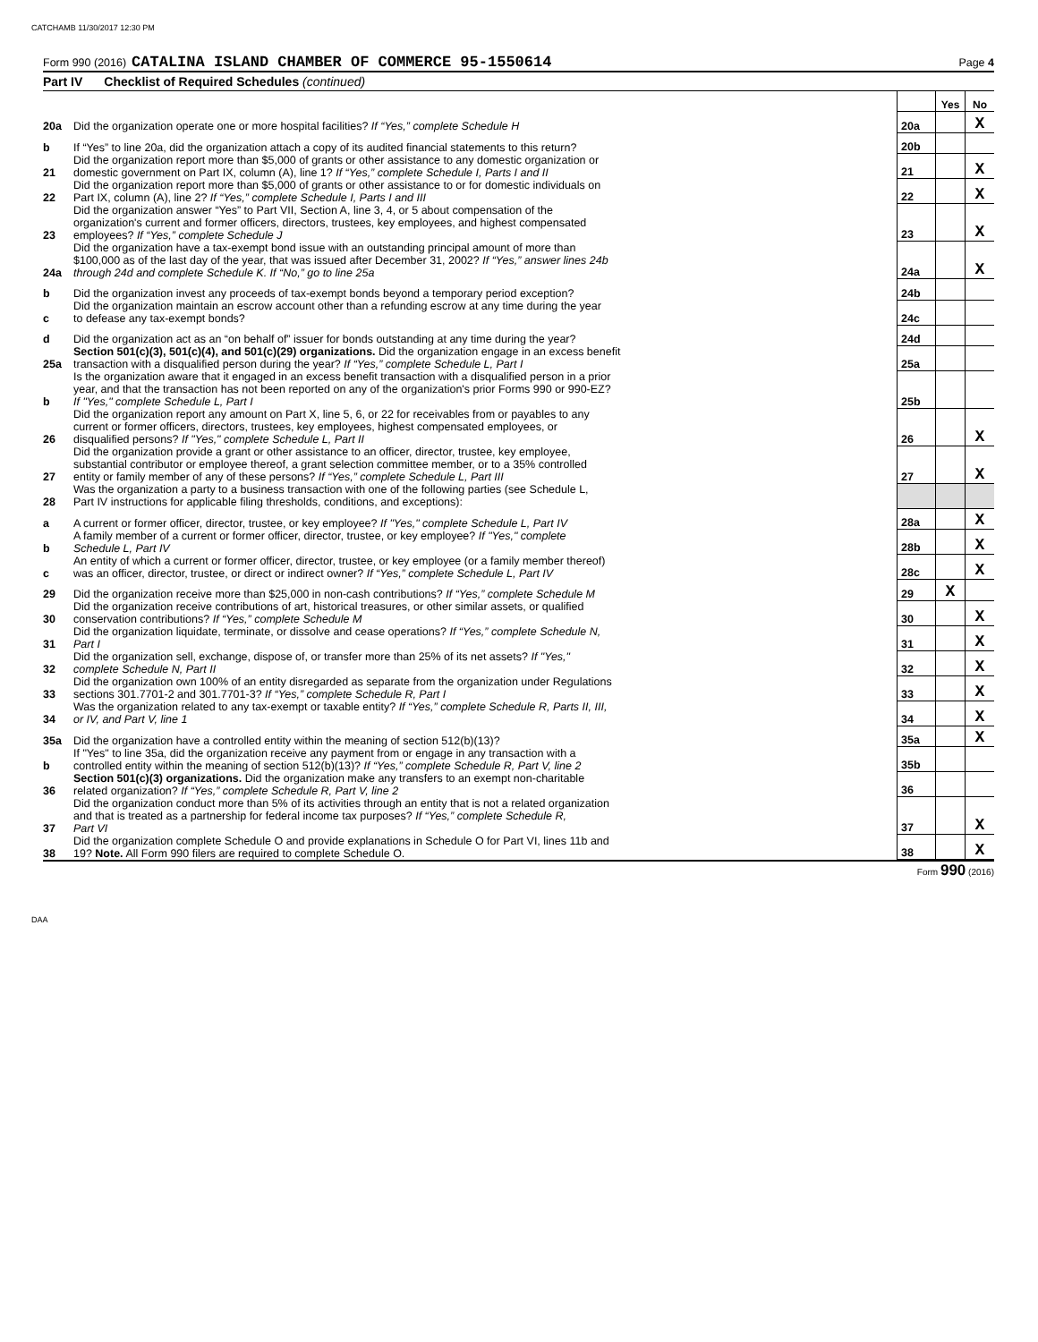CATCHAMB 11/30/2017 12:30 PM
Form 990 (2016) CATALINA ISLAND CHAMBER OF COMMERCE 95-1550614 Page 4
Part IV Checklist of Required Schedules (continued)
| | | | Yes | No |
| 20a | Did the organization operate one or more hospital facilities? If “Yes,” complete Schedule H | 20a | | X |
| b | If “Yes” to line 20a, did the organization attach a copy of its audited financial statements to this return? | 20b | | |
| 21 | Did the organization report more than $5,000 of grants or other assistance to any domestic organization or domestic government on Part IX, column (A), line 1? If “Yes,” complete Schedule I, Parts I and II | 21 | | X |
| 22 | Did the organization report more than $5,000 of grants or other assistance to or for domestic individuals on Part IX, column (A), line 2? If “Yes,” complete Schedule I, Parts I and III | 22 | | X |
| 23 | Did the organization answer “Yes” to Part VII, Section A, line 3, 4, or 5 about compensation of the organization's current and former officers, directors, trustees, key employees, and highest compensated employees? If “Yes,” complete Schedule J | 23 | | X |
| 24a | Did the organization have a tax-exempt bond issue with an outstanding principal amount of more than $100,000 as of the last day of the year, that was issued after December 31, 2002? If “Yes,” answer lines 24b through 24d and complete Schedule K. If “No,” go to line 25a | 24a | | X |
| b | Did the organization invest any proceeds of tax-exempt bonds beyond a temporary period exception? | 24b | | |
| c | Did the organization maintain an escrow account other than a refunding escrow at any time during the year to defease any tax-exempt bonds? | 24c | | |
| d | Did the organization act as an “on behalf of” issuer for bonds outstanding at any time during the year? | 24d | | |
| 25a | Section 501(c)(3), 501(c)(4), and 501(c)(29) organizations. Did the organization engage in an excess benefit transaction with a disqualified person during the year? If “Yes,” complete Schedule L, Part I | 25a | | |
| b | Is the organization aware that it engaged in an excess benefit transaction with a disqualified person in a prior year, and that the transaction has not been reported on any of the organization's prior Forms 990 or 990-EZ? If "Yes," complete Schedule L, Part I | 25b | | |
| 26 | Did the organization report any amount on Part X, line 5, 6, or 22 for receivables from or payables to any current or former officers, directors, trustees, key employees, highest compensated employees, or disqualified persons? If "Yes," complete Schedule L, Part II | 26 | | X |
| 27 | Did the organization provide a grant or other assistance to an officer, director, trustee, key employee, substantial contributor or employee thereof, a grant selection committee member, or to a 35% controlled entity or family member of any of these persons? If “Yes,” complete Schedule L, Part III | 27 | | X |
| 28 | Was the organization a party to a business transaction with one of the following parties (see Schedule L, Part IV instructions for applicable filing thresholds, conditions, and exceptions): | | | |
| a | A current or former officer, director, trustee, or key employee? If "Yes," complete Schedule L, Part IV | 28a | | X |
| b | A family member of a current or former officer, director, trustee, or key employee? If "Yes," complete Schedule L, Part IV | 28b | | X |
| c | An entity of which a current or former officer, director, trustee, or key employee (or a family member thereof) was an officer, director, trustee, or direct or indirect owner? If “Yes,” complete Schedule L, Part IV | 28c | | X |
| 29 | Did the organization receive more than $25,000 in non-cash contributions? If “Yes,” complete Schedule M | 29 | X | |
| 30 | Did the organization receive contributions of art, historical treasures, or other similar assets, or qualified conservation contributions? If “Yes,” complete Schedule M | 30 | | X |
| 31 | Did the organization liquidate, terminate, or dissolve and cease operations? If “Yes,” complete Schedule N, Part I | 31 | | X |
| 32 | Did the organization sell, exchange, dispose of, or transfer more than 25% of its net assets? If "Yes," complete Schedule N, Part II | 32 | | X |
| 33 | Did the organization own 100% of an entity disregarded as separate from the organization under Regulations sections 301.7701-2 and 301.7701-3? If “Yes,” complete Schedule R, Part I | 33 | | X |
| 34 | Was the organization related to any tax-exempt or taxable entity? If “Yes,” complete Schedule R, Parts II, III, or IV, and Part V, line 1 | 34 | | X |
| 35a | Did the organization have a controlled entity within the meaning of section 512(b)(13)? | 35a | | X |
| b | If "Yes" to line 35a, did the organization receive any payment from or engage in any transaction with a controlled entity within the meaning of section 512(b)(13)? If “Yes,” complete Schedule R, Part V, line 2 | 35b | | |
| 36 | Section 501(c)(3) organizations. Did the organization make any transfers to an exempt non-charitable related organization? If “Yes,” complete Schedule R, Part V, line 2 | 36 | | |
| 37 | Did the organization conduct more than 5% of its activities through an entity that is not a related organization and that is treated as a partnership for federal income tax purposes? If “Yes,” complete Schedule R, Part VI | 37 | | X |
| 38 | Did the organization complete Schedule O and provide explanations in Schedule O for Part VI, lines 11b and 19? Note. All Form 990 filers are required to complete Schedule O. | 38 | | X |
Form 990 (2016)
DAA